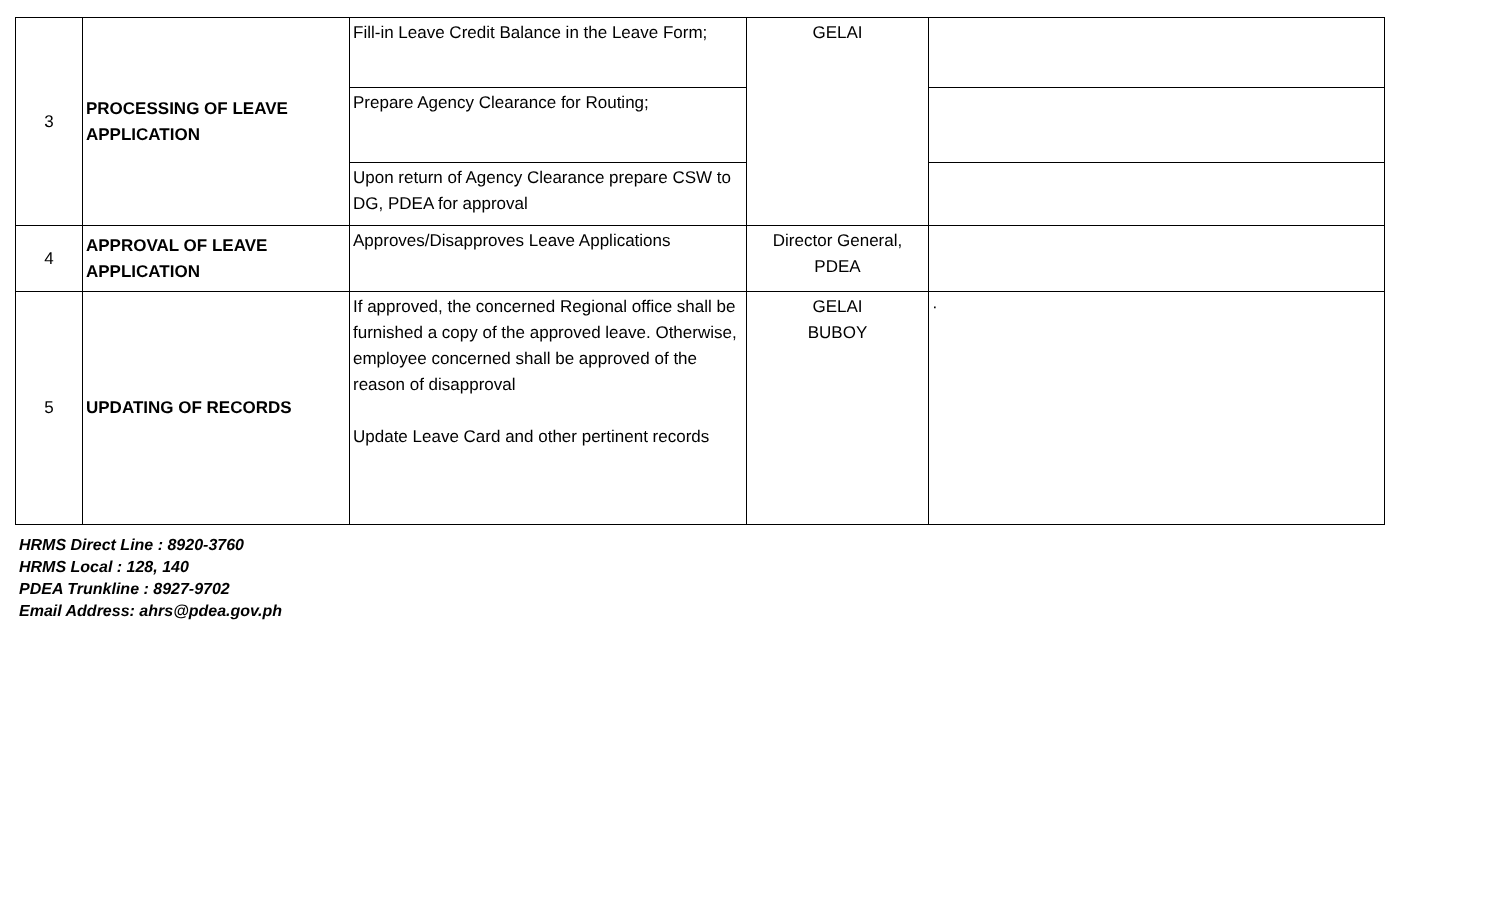| 3 | PROCESSING OF LEAVE APPLICATION | Fill-in Leave Credit Balance in the Leave Form; | GELAI | |
| | | Prepare Agency Clearance for Routing; | | |
| | | Upon return of Agency Clearance prepare CSW to DG, PDEA for approval | | |
| 4 | APPROVAL OF LEAVE APPLICATION | Approves/Disapproves Leave Applications | Director General, PDEA | |
| 5 | UPDATING OF RECORDS | If approved, the concerned Regional office shall be furnished a copy of the approved leave. Otherwise, employee concerned shall be approved of the reason of disapproval Update Leave Card and other pertinent records | GELAI BUBOY | · |
HRMS Direct Line : 8920-3760
HRMS Local : 128, 140
PDEA Trunkline : 8927-9702
Email Address: ahrs@pdea.gov.ph